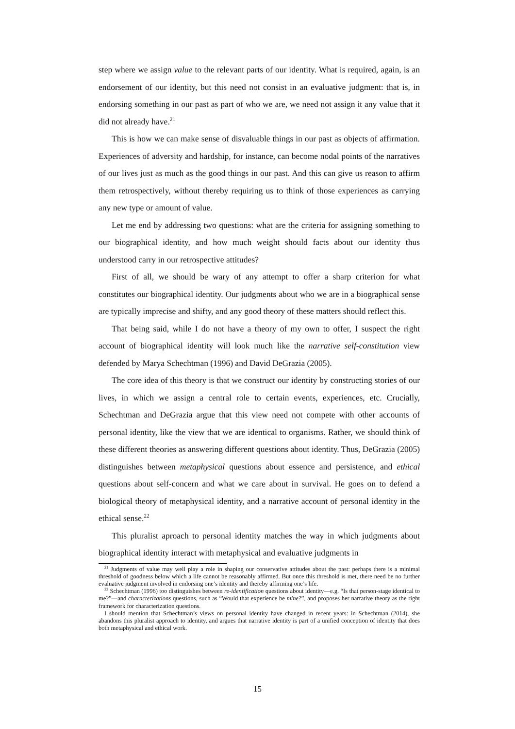step where we assign value to the relevant parts of our identity. What is required, again, is an endorsement of our identity, but this need not consist in an evaluative judgment: that is, in endorsing something in our past as part of who we are, we need not assign it any value that it did not already have.<sup>21</sup>
This is how we can make sense of disvaluable things in our past as objects of affirmation. Experiences of adversity and hardship, for instance, can become nodal points of the narratives of our lives just as much as the good things in our past. And this can give us reason to affirm them retrospectively, without thereby requiring us to think of those experiences as carrying any new type or amount of value.
Let me end by addressing two questions: what are the criteria for assigning something to our biographical identity, and how much weight should facts about our identity thus understood carry in our retrospective attitudes?
First of all, we should be wary of any attempt to offer a sharp criterion for what constitutes our biographical identity. Our judgments about who we are in a biographical sense are typically imprecise and shifty, and any good theory of these matters should reflect this.
That being said, while I do not have a theory of my own to offer, I suspect the right account of biographical identity will look much like the narrative self-constitution view defended by Marya Schechtman (1996) and David DeGrazia (2005).
The core idea of this theory is that we construct our identity by constructing stories of our lives, in which we assign a central role to certain events, experiences, etc. Crucially, Schechtman and DeGrazia argue that this view need not compete with other accounts of personal identity, like the view that we are identical to organisms. Rather, we should think of these different theories as answering different questions about identity. Thus, DeGrazia (2005) distinguishes between metaphysical questions about essence and persistence, and ethical questions about self-concern and what we care about in survival. He goes on to defend a biological theory of metaphysical identity, and a narrative account of personal identity in the ethical sense.<sup>22</sup>
This pluralist aproach to personal identity matches the way in which judgments about biographical identity interact with metaphysical and evaluative judgments in
<sup>21</sup> Judgments of value may well play a role in shaping our conservative attitudes about the past: perhaps there is a minimal threshold of goodness below which a life cannot be reasonably affirmed. But once this threshold is met, there need be no further evaluative judgment involved in endorsing one’s identity and thereby affirming one’s life.
<sup>22</sup> Schechtman (1996) too distinguishes between re-identification questions about identity—e.g. “Is that person-stage identical to me?”—and characterizations questions, such as “Would that experience be mine?”, and proposes her narrative theory as the right framework for characterization questions.
I should mention that Schechtman’s views on personal identity have changed in recent years: in Schechtman (2014), she abandons this pluralist approach to identity, and argues that narrative identity is part of a unified conception of identity that does both metaphysical and ethical work.
15